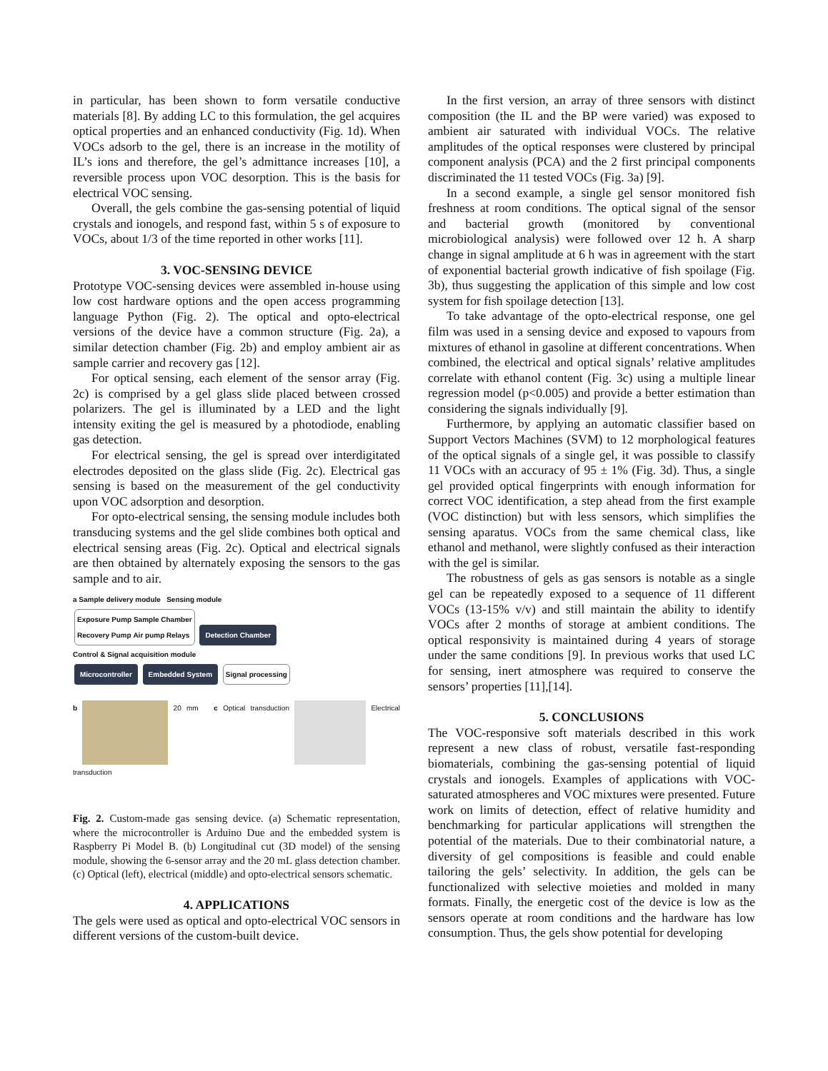in particular, has been shown to form versatile conductive materials [8]. By adding LC to this formulation, the gel acquires optical properties and an enhanced conductivity (Fig. 1d). When VOCs adsorb to the gel, there is an increase in the motility of IL’s ions and therefore, the gel’s admittance increases [10], a reversible process upon VOC desorption. This is the basis for electrical VOC sensing.
Overall, the gels combine the gas-sensing potential of liquid crystals and ionogels, and respond fast, within 5 s of exposure to VOCs, about 1/3 of the time reported in other works [11].
3. VOC-SENSING DEVICE
Prototype VOC-sensing devices were assembled in-house using low cost hardware options and the open access programming language Python (Fig. 2). The optical and opto-electrical versions of the device have a common structure (Fig. 2a), a similar detection chamber (Fig. 2b) and employ ambient air as sample carrier and recovery gas [12].
For optical sensing, each element of the sensor array (Fig. 2c) is comprised by a gel glass slide placed between crossed polarizers. The gel is illuminated by a LED and the light intensity exiting the gel is measured by a photodiode, enabling gas detection.
For electrical sensing, the gel is spread over interdigitated electrodes deposited on the glass slide (Fig. 2c). Electrical gas sensing is based on the measurement of the gel conductivity upon VOC adsorption and desorption.
For opto-electrical sensing, the sensing module includes both transducing systems and the gel slide combines both optical and electrical sensing areas (Fig. 2c). Optical and electrical signals are then obtained by alternately exposing the sensors to the gas sample and to air.
a Sample delivery module Sensing module
Exposure Pump Sample Chamber
Recovery Pump Air pump Relays Detection Chamber
Control & Signal acquisition module
Microcontroller Embedded System Signal processing
b 20 mm c Optical transduction Electrical transduction
Fig. 2. Custom-made gas sensing device. (a) Schematic representation, where the microcontroller is Arduino Due and the embedded system is Raspberry Pi Model B. (b) Longitudinal cut (3D model) of the sensing module, showing the 6-sensor array and the 20 mL glass detection chamber. (c) Optical (left), electrical (middle) and opto-electrical sensors schematic.
4. APPLICATIONS
The gels were used as optical and opto-electrical VOC sensors in different versions of the custom-built device.
In the first version, an array of three sensors with distinct composition (the IL and the BP were varied) was exposed to ambient air saturated with individual VOCs. The relative amplitudes of the optical responses were clustered by principal component analysis (PCA) and the 2 first principal components discriminated the 11 tested VOCs (Fig. 3a) [9].
In a second example, a single gel sensor monitored fish freshness at room conditions. The optical signal of the sensor and bacterial growth (monitored by conventional microbiological analysis) were followed over 12 h. A sharp change in signal amplitude at 6 h was in agreement with the start of exponential bacterial growth indicative of fish spoilage (Fig. 3b), thus suggesting the application of this simple and low cost system for fish spoilage detection [13].
To take advantage of the opto-electrical response, one gel film was used in a sensing device and exposed to vapours from mixtures of ethanol in gasoline at different concentrations. When combined, the electrical and optical signals’ relative amplitudes correlate with ethanol content (Fig. 3c) using a multiple linear regression model (p<0.005) and provide a better estimation than considering the signals individually [9].
Furthermore, by applying an automatic classifier based on Support Vectors Machines (SVM) to 12 morphological features of the optical signals of a single gel, it was possible to classify 11 VOCs with an accuracy of 95 ± 1% (Fig. 3d). Thus, a single gel provided optical fingerprints with enough information for correct VOC identification, a step ahead from the first example (VOC distinction) but with less sensors, which simplifies the sensing aparatus. VOCs from the same chemical class, like ethanol and methanol, were slightly confused as their interaction with the gel is similar.
The robustness of gels as gas sensors is notable as a single gel can be repeatedly exposed to a sequence of 11 different VOCs (13-15% v/v) and still maintain the ability to identify VOCs after 2 months of storage at ambient conditions. The optical responsivity is maintained during 4 years of storage under the same conditions [9]. In previous works that used LC for sensing, inert atmosphere was required to conserve the sensors’ properties [11],[14].
5. CONCLUSIONS
The VOC-responsive soft materials described in this work represent a new class of robust, versatile fast-responding biomaterials, combining the gas-sensing potential of liquid crystals and ionogels. Examples of applications with VOC-saturated atmospheres and VOC mixtures were presented. Future work on limits of detection, effect of relative humidity and benchmarking for particular applications will strengthen the potential of the materials. Due to their combinatorial nature, a diversity of gel compositions is feasible and could enable tailoring the gels’ selectivity. In addition, the gels can be functionalized with selective moieties and molded in many formats. Finally, the energetic cost of the device is low as the sensors operate at room conditions and the hardware has low consumption. Thus, the gels show potential for developing